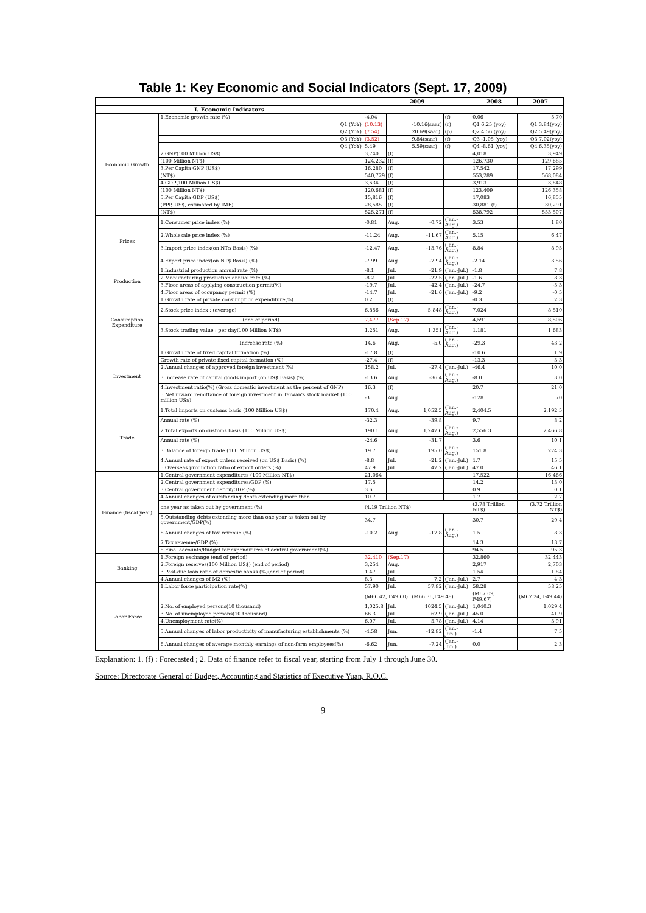Table 1: Key Economic and Social Indicators (Sept. 17, 2009)
| | | 2009 | | | | 2008 | 2007 |
| --- | --- | --- | --- | --- | --- | --- | --- |
| I. Economic Indicators | | | | | | | |
| Economic Growth | 1.Economic growth rate (%) | -4.04 | | | (f) | 0.06 | 5.70 |
| | Q1 (YoY) | (10.13) | | -10.16(saar) | (r) | Q1 6.25 (yoy) | Q1 3.84(yoy) |
| | Q2 (YoY) | (7.54) | | 20.69(saar) | (p) | Q2 4.56 (yoy) | Q2 5.49(yoy) |
| | Q3 (YoY) | (3.52) | | 9.84(saar) | (f) | Q3 -1.05 (yoy) | Q3 7.02(yoy) |
| | Q4 (YoY) | 5.49 | | 5.59(saar) | (f) | Q4 -8.61 (yoy) | Q4 6.35(yoy) |
| | 2.GNP(100 Million US$) | 3,740 | (f) | | | 4,018 | 3,949 |
| | (100 Million NT$) | 124,232 | (f) | | | 126,730 | 129,685 |
| | 3.Per Capita GNP (US$) | 16,280 | (f) | | | 17,542 | 17,299 |
| | (NT$) | 540,729 | (f) | | | 553,289 | 568,084 |
| | 4.GDP(100 Million US$) | 3,634 | (f) | | | 3,913 | 3,848 |
| | (100 Million NT$) | 120,681 | (f) | | | 123,409 | 126,358 |
| | 5.Per Capita GDP (US$) | 15,816 | (f) | | | 17,083 | 16,855 |
| | (PPP, US$, estimated by IMF) | 28,585 | (f) | | | 30,881 (f) | 30,291 |
| | (NT$) | 525,271 | (f) | | | 538,792 | 553,507 |
| Prices | 1.Consumer price index (%) | -0.81 | Aug. | -0.72 | (Jan.-Aug.) | 3.53 | 1.80 |
| | 2.Wholesale price index (%) | -11.24 | Aug. | -11.67 | (Jan.-Aug.) | 5.15 | 6.47 |
| | 3.Import price index(on NT$ Basis) (%) | -12.47 | Aug. | -13.76 | (Jan.-Aug.) | 8.84 | 8.95 |
| | 4.Export price index(on NT$ Basis) (%) | -7.99 | Aug. | -7.94 | (Jan.-Aug.) | -2.14 | 3.56 |
| Production | 1.Industrial production annual rate (%) | -8.1 | Jul. | -21.9 | (Jan.-Jul.) | -1.8 | 7.8 |
| | 2.Manufacturing production annual rate (%) | -8.2 | Jul. | -22.5 | (Jan.-Jul.) | -1.6 | 8.3 |
| | 3.Floor areas of applying construction permit(%) | -19.7 | Jul. | -42.4 | (Jan.-Jul.) | -24.7 | -5.3 |
| | 4.Floor areas of occupancy permit (%) | -14.7 | Jul. | -21.6 | (Jan.-Jul.) | -9.2 | -0.5 |
| Consumption Expenditure | 1.Growth rate of private consumption expenditure(%) | 0.2 | (f) | | | -0.3 | 2.3 |
| | 2.Stock price index : (average) | 6,856 | Aug. | 5,848 | (Jan.-Aug.) | 7,024 | 8,510 |
| | (end of period) | 7,477 | (Sep.17) | | | 4,591 | 8,506 |
| | 3.Stock trading value : per day(100 Million NT$) | 1,251 | Aug. | 1,351 | (Jan.-Aug.) | 1,181 | 1,683 |
| | Increase rate (%) | 14.6 | Aug. | -5.0 | (Jan.-Aug.) | -29.3 | 43.2 |
| Investment | 1.Growth rate of fixed capital formation (%) | -17.8 | (f) | | | -10.6 | 1.9 |
| | Growth rate of private fixed capital formation (%) | -27.4 | (f) | | | -13.3 | 3.3 |
| | 2.Annual changes of approved foreign investment (%) | 158.2 | Jul. | -27.4 | (Jan.-Jul.) | -46.4 | 10.0 |
| | 3.Increase rate of capital goods import (on US$ Basis) (%) | -13.6 | Aug. | -36.4 | (Jan.-Aug.) | -8.0 | 3.0 |
| | 4.Investment ratio(%) (Gross domestic investment as the percent of GNP) | 16.3 | (f) | | | 20.7 | 21.0 |
| | 5.Net inward remittance of foreign investment in Taiwan's stock market (100 million US$) | -3 | Aug. | | | -128 | 70 |
| Trade | 1.Total imports on customs basis (100 Million US$) | 170.4 | Aug. | 1,052.5 | (Jan.-Aug.) | 2,404.5 | 2,192.5 |
| | Annual rate (%) | -32.3 | | -39.8 | | 9.7 | 8.2 |
| | 2.Total exports on customs basis (100 Million US$) | 190.1 | Aug. | 1,247.6 | (Jan.-Aug.) | 2,556.3 | 2,466.8 |
| | Annual rate (%) | -24.6 | | -31.7 | | 3.6 | 10.1 |
| | 3.Balance of foreign trade (100 Million US$) | 19.7 | Aug. | 195.0 | (Jan.-Aug.) | 151.8 | 274.3 |
| | 4.Annual rate of export orders received (on US$ Basis) (%) | -8.8 | Jul. | -21.2 | (Jan.-Jul.) | 1.7 | 15.5 |
| | 5.Overseas production ratio of export orders (%) | 47.9 | Jul. | 47.2 | (Jan.-Jul.) | 47.0 | 46.1 |
| Finance (fiscal year) | 1.Central government expenditures (100 Million NT$) | 21,064 | | | | 17,522 | 16,466 |
| | 2.Central government expenditures/GDP (%) | 17.5 | | | | 14.2 | 13.0 |
| | 3.Central government deficit/GDP (%) | 3.6 | | | | 0.9 | 0.1 |
| | 4.Annual changes of outstanding debts extending more than | 10.7 | | | | 1.7 | 2.7 |
| | one year as taken out by government (%) | (4.19 Trillion NT$) | | | | (3.78 Trillion NT$) | (3.72 Trillion NT$) |
| | 5.Outstanding debts extending more than one year as taken out by government/GDP(%) | 34.7 | | | | 30.7 | 29.4 |
| | 6.Annual changes of tax revenue (%) | -10.2 | Aug. | -17.8 | (Jan.-Aug.) | 1.5 | 8.3 |
| | 7.Tax revenue/GDP (%) | | | | | 14.3 | 13.7 |
| | 8.Final accounts/Budget for expenditures of central government(%) | | | | | 94.5 | 95.3 |
| Banking | 1.Foreign exchange (end of period) | 32.410 | (Sep.17) | | | 32.860 | 32.443 |
| | 2.Foreign reserves(100 Million US$) (end of period) | 3,254 | Aug. | | | 2,917 | 2,703 |
| | 3.Past-due loan ratio of domestic banks (%)(end of period) | 1.47 | Jul. | | | 1.54 | 1.84 |
| | 4.Annual changes of M2 (%) | 8.3 | Jul. | 7.2 | (Jan.-Jul.) | 2.7 | 4.3 |
| Labor Force | 1.Labor force participation rate(%) | 57.90 | Jul. | 57.82 | (Jan.-Jul.) | 58.28 | 58.25 |
| | | (M66.42, F49.60) | | (M66.36,F49.48) | | (M67.09, F49.67) | (M67.24, F49.44) |
| | 2.No. of employed persons(10 thousand) | 1,025.8 | Jul. | 1024.5 | (Jan.-Jul.) | 1,040.3 | 1,029.4 |
| | 3.No. of unemployed persons(10 thousand) | 66.3 | Jul. | 62.9 | (Jan.-Jul.) | 45.0 | 41.9 |
| | 4.Unemployment rate(%) | 6.07 | Jul. | 5.78 | (Jan.-Jul.) | 4.14 | 3.91 |
| | 5.Annual changes of labor productivity of manufacturing establishments (%) | -4.58 | Jun. | -12.82 | (Jan.-Jun.) | -1.4 | 7.5 |
| | 6.Annual changes of average monthly earnings of non-farm employees(%) | -6.62 | Jun. | -7.24 | (Jan.-Jun.) | 0.0 | 2.3 |
Explanation: 1. (f) : Forecasted ; 2. Data of finance refer to fiscal year, starting from July 1 through June 30.
Source: Directorate General of Budget, Accounting and Statistics of Executive Yuan, R.O.C.
9